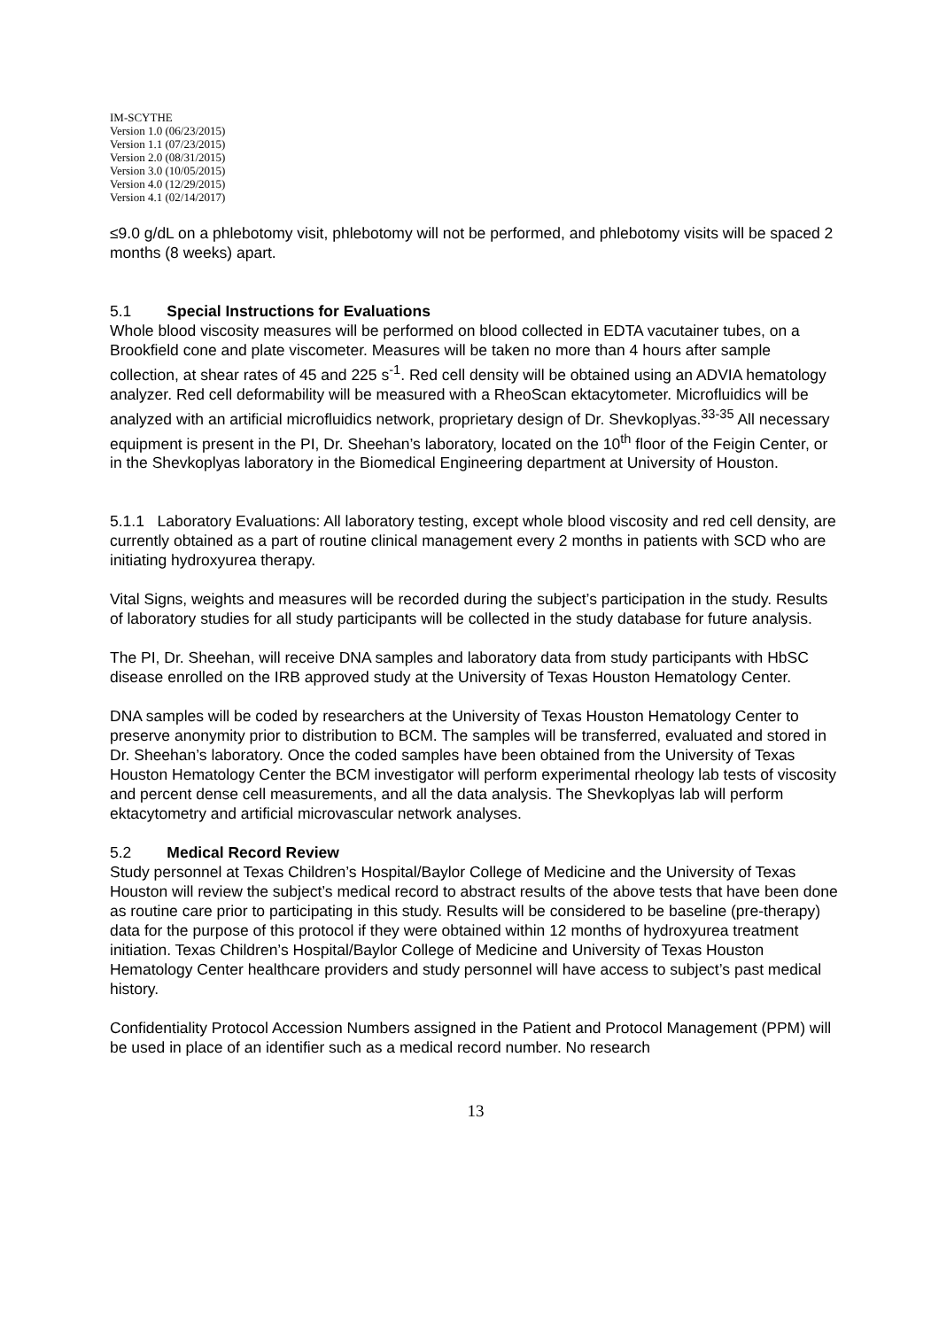IM-SCYTHE
Version 1.0 (06/23/2015)
Version 1.1 (07/23/2015)
Version 2.0 (08/31/2015)
Version 3.0 (10/05/2015)
Version 4.0 (12/29/2015)
Version 4.1 (02/14/2017)
≤9.0 g/dL on a phlebotomy visit, phlebotomy will not be performed, and phlebotomy visits will be spaced 2 months (8 weeks) apart.
5.1 Special Instructions for Evaluations
Whole blood viscosity measures will be performed on blood collected in EDTA vacutainer tubes, on a Brookfield cone and plate viscometer. Measures will be taken no more than 4 hours after sample collection, at shear rates of 45 and 225 s<sup>-1</sup>. Red cell density will be obtained using an ADVIA hematology analyzer. Red cell deformability will be measured with a RheoScan ektacytometer. Microfluidics will be analyzed with an artificial microfluidics network, proprietary design of Dr. Shevkoplyas.<sup>33-35</sup> All necessary equipment is present in the PI, Dr. Sheehan’s laboratory, located on the 10<sup>th</sup> floor of the Feigin Center, or in the Shevkoplyas laboratory in the Biomedical Engineering department at University of Houston.
5.1.1 Laboratory Evaluations: All laboratory testing, except whole blood viscosity and red cell density, are currently obtained as a part of routine clinical management every 2 months in patients with SCD who are initiating hydroxyurea therapy.
Vital Signs, weights and measures will be recorded during the subject’s participation in the study. Results of laboratory studies for all study participants will be collected in the study database for future analysis.
The PI, Dr. Sheehan, will receive DNA samples and laboratory data from study participants with HbSC disease enrolled on the IRB approved study at the University of Texas Houston Hematology Center.
DNA samples will be coded by researchers at the University of Texas Houston Hematology Center to preserve anonymity prior to distribution to BCM. The samples will be transferred, evaluated and stored in Dr. Sheehan’s laboratory. Once the coded samples have been obtained from the University of Texas Houston Hematology Center the BCM investigator will perform experimental rheology lab tests of viscosity and percent dense cell measurements, and all the data analysis. The Shevkoplyas lab will perform ektacytometry and artificial microvascular network analyses.
5.2 Medical Record Review
Study personnel at Texas Children’s Hospital/Baylor College of Medicine and the University of Texas Houston will review the subject’s medical record to abstract results of the above tests that have been done as routine care prior to participating in this study. Results will be considered to be baseline (pre-therapy) data for the purpose of this protocol if they were obtained within 12 months of hydroxyurea treatment initiation. Texas Children’s Hospital/Baylor College of Medicine and University of Texas Houston Hematology Center healthcare providers and study personnel will have access to subject’s past medical history.
Confidentiality Protocol Accession Numbers assigned in the Patient and Protocol Management (PPM) will be used in place of an identifier such as a medical record number. No research
13